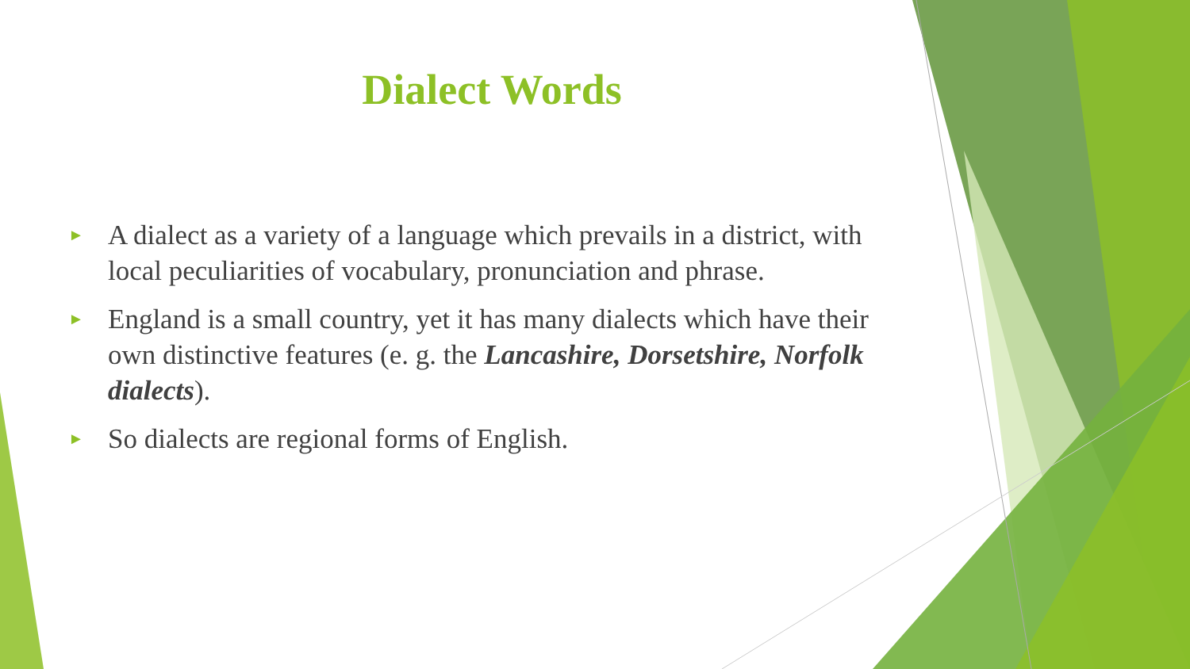Dialect Words
► A dialect as a variety of a language which prevails in a district, with local peculiarities of vocabulary, pronunciation and phrase.
► England is a small country, yet it has many dialects which have their own distinctive features (e. g. the Lancashire, Dorsetshire, Norfolk dialects).
► So dialects are regional forms of English.